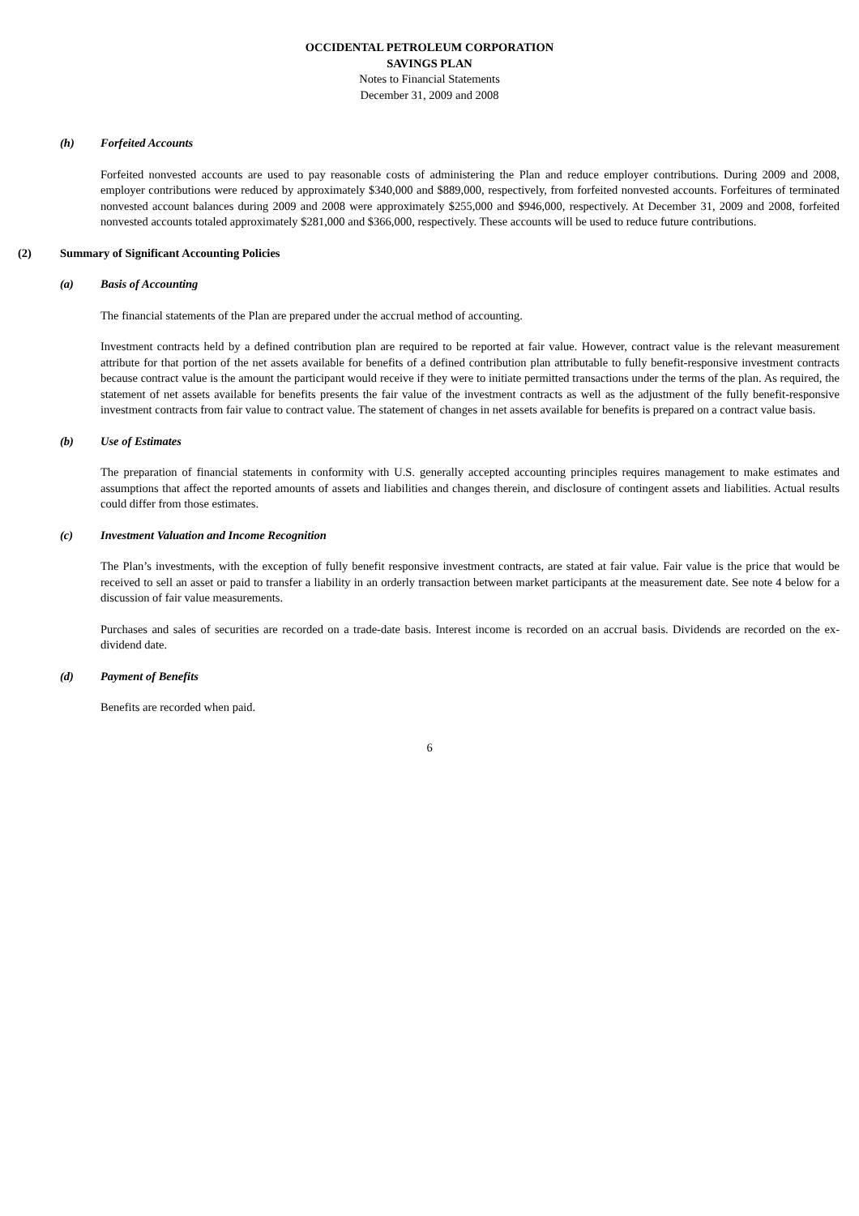OCCIDENTAL PETROLEUM CORPORATION
SAVINGS PLAN
Notes to Financial Statements
December 31, 2009 and 2008
(h) Forfeited Accounts
Forfeited nonvested accounts are used to pay reasonable costs of administering the Plan and reduce employer contributions. During 2009 and 2008, employer contributions were reduced by approximately $340,000 and $889,000, respectively, from forfeited nonvested accounts. Forfeitures of terminated nonvested account balances during 2009 and 2008 were approximately $255,000 and $946,000, respectively. At December 31, 2009 and 2008, forfeited nonvested accounts totaled approximately $281,000 and $366,000, respectively. These accounts will be used to reduce future contributions.
(2) Summary of Significant Accounting Policies
(a) Basis of Accounting
The financial statements of the Plan are prepared under the accrual method of accounting.
Investment contracts held by a defined contribution plan are required to be reported at fair value. However, contract value is the relevant measurement attribute for that portion of the net assets available for benefits of a defined contribution plan attributable to fully benefit-responsive investment contracts because contract value is the amount the participant would receive if they were to initiate permitted transactions under the terms of the plan. As required, the statement of net assets available for benefits presents the fair value of the investment contracts as well as the adjustment of the fully benefit-responsive investment contracts from fair value to contract value. The statement of changes in net assets available for benefits is prepared on a contract value basis.
(b) Use of Estimates
The preparation of financial statements in conformity with U.S. generally accepted accounting principles requires management to make estimates and assumptions that affect the reported amounts of assets and liabilities and changes therein, and disclosure of contingent assets and liabilities. Actual results could differ from those estimates.
(c) Investment Valuation and Income Recognition
The Plan’s investments, with the exception of fully benefit responsive investment contracts, are stated at fair value. Fair value is the price that would be received to sell an asset or paid to transfer a liability in an orderly transaction between market participants at the measurement date. See note 4 below for a discussion of fair value measurements.
Purchases and sales of securities are recorded on a trade-date basis. Interest income is recorded on an accrual basis. Dividends are recorded on the ex-dividend date.
(d) Payment of Benefits
Benefits are recorded when paid.
6